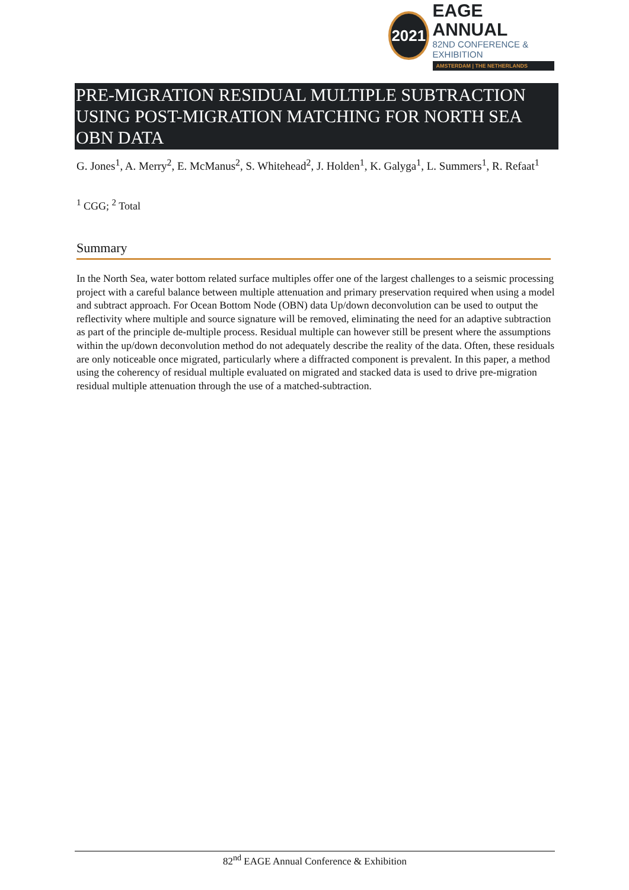2021
EAGE ANNUAL
82ND CONFERENCE & EXHIBITION
AMSTERDAM | THE NETHERLANDS
PRE-MIGRATION RESIDUAL MULTIPLE SUBTRACTION USING POST-MIGRATION MATCHING FOR NORTH SEA OBN DATA
G. Jones<sup>1</sup>, A. Merry<sup>2</sup>, E. McManus<sup>2</sup>, S. Whitehead<sup>2</sup>, J. Holden<sup>1</sup>, K. Galyga<sup>1</sup>, L. Summers<sup>1</sup>, R. Refaat<sup>1</sup>
<sup>1</sup> CGG; <sup>2</sup> Total
Summary
In the North Sea, water bottom related surface multiples offer one of the largest challenges to a seismic processing project with a careful balance between multiple attenuation and primary preservation required when using a model and subtract approach. For Ocean Bottom Node (OBN) data Up/down deconvolution can be used to output the reflectivity where multiple and source signature will be removed, eliminating the need for an adaptive subtraction as part of the principle de-multiple process. Residual multiple can however still be present where the assumptions within the up/down deconvolution method do not adequately describe the reality of the data. Often, these residuals are only noticeable once migrated, particularly where a diffracted component is prevalent. In this paper, a method using the coherency of residual multiple evaluated on migrated and stacked data is used to drive pre-migration residual multiple attenuation through the use of a matched-subtraction.
82<sup>nd</sup> EAGE Annual Conference & Exhibition